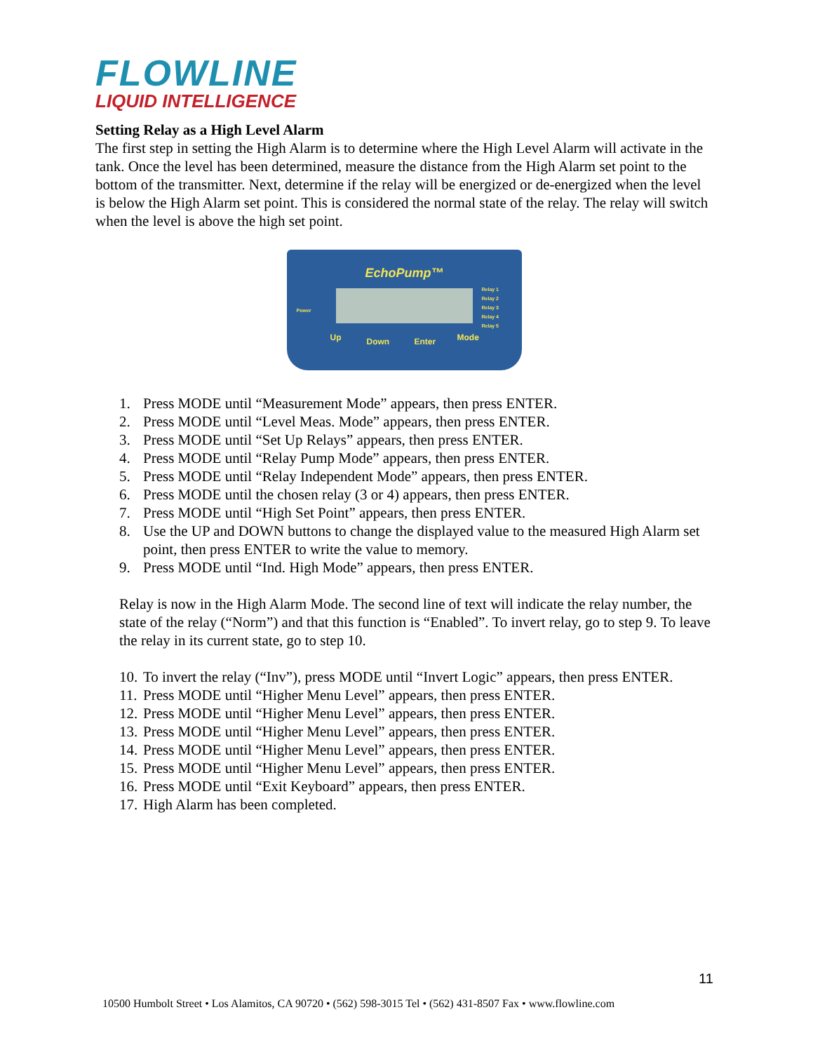FLOWLINE
LIQUID INTELLIGENCE
Setting Relay as a High Level Alarm
The first step in setting the High Alarm is to determine where the High Level Alarm will activate in the tank. Once the level has been determined, measure the distance from the High Alarm set point to the bottom of the transmitter. Next, determine if the relay will be energized or de-energized when the level is below the High Alarm set point. This is considered the normal state of the relay. The relay will switch when the level is above the high set point.
EchoPump™
Power
Relay 1
Relay 2
Relay 3
Relay 4
Relay 5
Up Down Enter Mode
1. Press MODE until “Measurement Mode” appears, then press ENTER.
2. Press MODE until “Level Meas. Mode” appears, then press ENTER.
3. Press MODE until “Set Up Relays” appears, then press ENTER.
4. Press MODE until “Relay Pump Mode” appears, then press ENTER.
5. Press MODE until “Relay Independent Mode” appears, then press ENTER.
6. Press MODE until the chosen relay (3 or 4) appears, then press ENTER.
7. Press MODE until “High Set Point” appears, then press ENTER.
8. Use the UP and DOWN buttons to change the displayed value to the measured High Alarm set point, then press ENTER to write the value to memory.
9. Press MODE until “Ind. High Mode” appears, then press ENTER.
Relay is now in the High Alarm Mode. The second line of text will indicate the relay number, the state of the relay (“Norm”) and that this function is “Enabled”. To invert relay, go to step 9. To leave the relay in its current state, go to step 10.
10. To invert the relay (“Inv”), press MODE until “Invert Logic” appears, then press ENTER.
11. Press MODE until “Higher Menu Level” appears, then press ENTER.
12. Press MODE until “Higher Menu Level” appears, then press ENTER.
13. Press MODE until “Higher Menu Level” appears, then press ENTER.
14. Press MODE until “Higher Menu Level” appears, then press ENTER.
15. Press MODE until “Higher Menu Level” appears, then press ENTER.
16. Press MODE until “Exit Keyboard” appears, then press ENTER.
17. High Alarm has been completed.
11
10500 Humbolt Street • Los Alamitos, CA 90720 • (562) 598-3015 Tel • (562) 431-8507 Fax • www.flowline.com